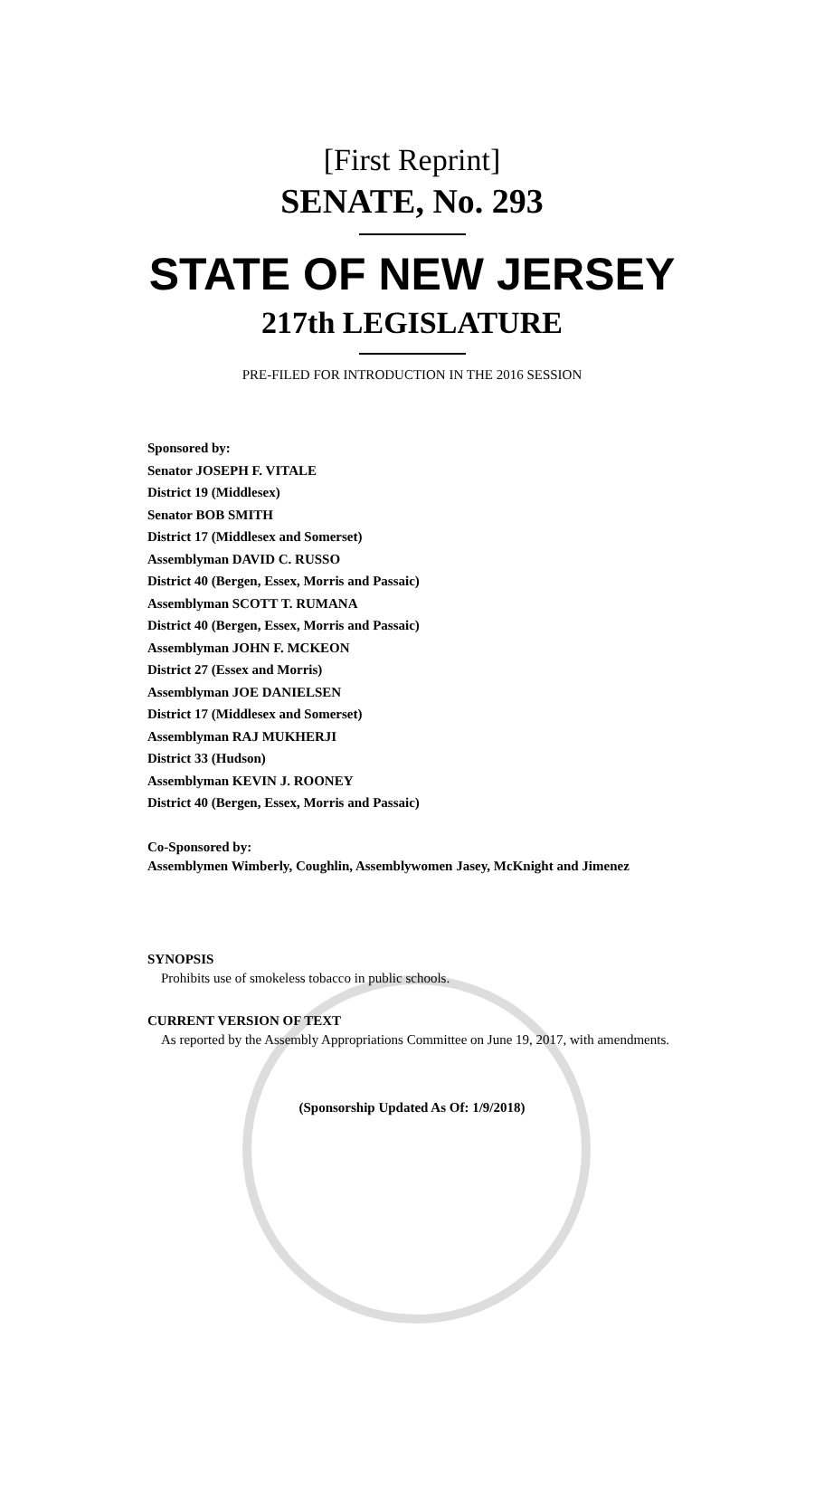[First Reprint]
SENATE, No. 293
STATE OF NEW JERSEY
217th LEGISLATURE
PRE-FILED FOR INTRODUCTION IN THE 2016 SESSION
Sponsored by:
Senator JOSEPH F. VITALE
District 19 (Middlesex)
Senator BOB SMITH
District 17 (Middlesex and Somerset)
Assemblyman DAVID C. RUSSO
District 40 (Bergen, Essex, Morris and Passaic)
Assemblyman SCOTT T. RUMANA
District 40 (Bergen, Essex, Morris and Passaic)
Assemblyman JOHN F. MCKEON
District 27 (Essex and Morris)
Assemblyman JOE DANIELSEN
District 17 (Middlesex and Somerset)
Assemblyman RAJ MUKHERJI
District 33 (Hudson)
Assemblyman KEVIN J. ROONEY
District 40 (Bergen, Essex, Morris and Passaic)
Co-Sponsored by:
Assemblymen Wimberly, Coughlin, Assemblywomen Jasey, McKnight and Jimenez
SYNOPSIS
Prohibits use of smokeless tobacco in public schools.
CURRENT VERSION OF TEXT
As reported by the Assembly Appropriations Committee on June 19, 2017, with amendments.
(Sponsorship Updated As Of: 1/9/2018)